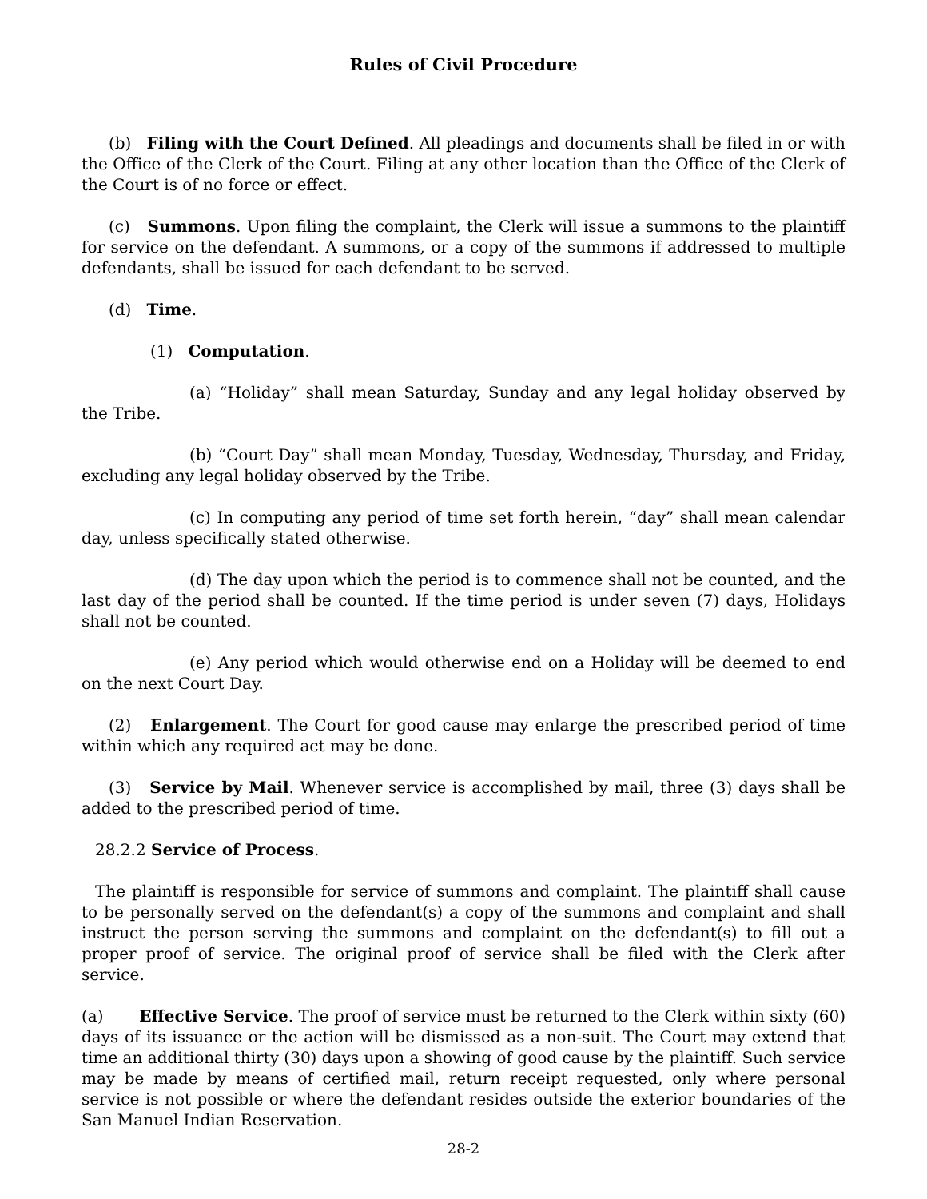Rules of Civil Procedure
(b) Filing with the Court Defined. All pleadings and documents shall be filed in or with the Office of the Clerk of the Court. Filing at any other location than the Office of the Clerk of the Court is of no force or effect.
(c) Summons. Upon filing the complaint, the Clerk will issue a summons to the plaintiff for service on the defendant. A summons, or a copy of the summons if addressed to multiple defendants, shall be issued for each defendant to be served.
(d) Time.
(1) Computation.
(a) “Holiday” shall mean Saturday, Sunday and any legal holiday observed by the Tribe.
(b) “Court Day” shall mean Monday, Tuesday, Wednesday, Thursday, and Friday, excluding any legal holiday observed by the Tribe.
(c) In computing any period of time set forth herein, “day” shall mean calendar day, unless specifically stated otherwise.
(d) The day upon which the period is to commence shall not be counted, and the last day of the period shall be counted. If the time period is under seven (7) days, Holidays shall not be counted.
(e) Any period which would otherwise end on a Holiday will be deemed to end on the next Court Day.
(2) Enlargement. The Court for good cause may enlarge the prescribed period of time within which any required act may be done.
(3) Service by Mail. Whenever service is accomplished by mail, three (3) days shall be added to the prescribed period of time.
28.2.2 Service of Process.
The plaintiff is responsible for service of summons and complaint. The plaintiff shall cause to be personally served on the defendant(s) a copy of the summons and complaint and shall instruct the person serving the summons and complaint on the defendant(s) to fill out a proper proof of service. The original proof of service shall be filed with the Clerk after service.
(a) Effective Service. The proof of service must be returned to the Clerk within sixty (60) days of its issuance or the action will be dismissed as a non-suit. The Court may extend that time an additional thirty (30) days upon a showing of good cause by the plaintiff. Such service may be made by means of certified mail, return receipt requested, only where personal service is not possible or where the defendant resides outside the exterior boundaries of the San Manuel Indian Reservation.
28-2